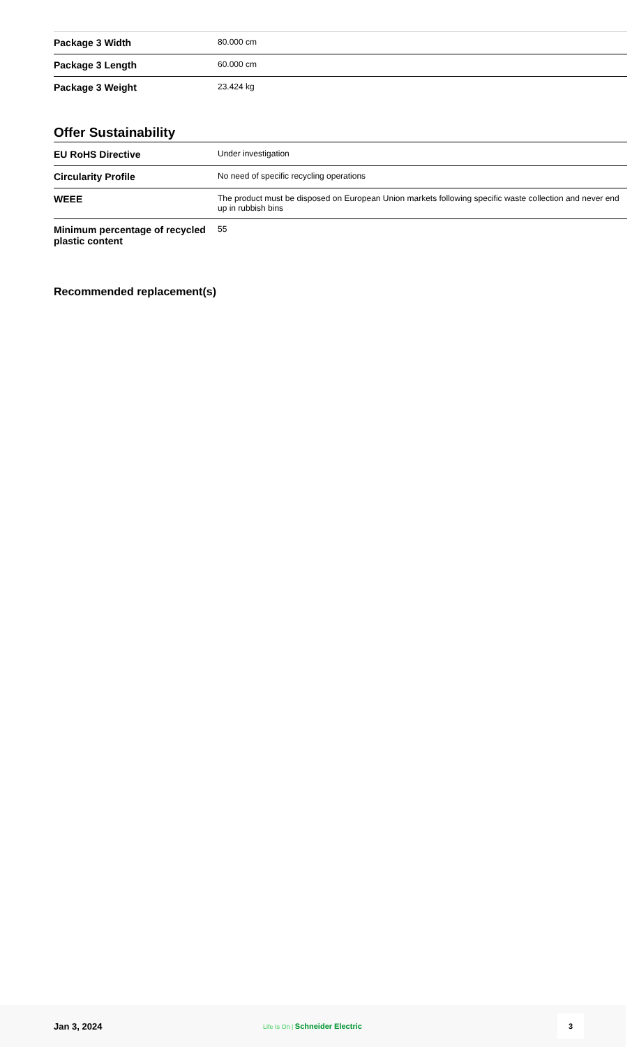| Package 3 Width | 80.000 cm |
| Package 3 Length | 60.000 cm |
| Package 3 Weight | 23.424 kg |
Offer Sustainability
| EU RoHS Directive | Under investigation |
| Circularity Profile | No need of specific recycling operations |
| WEEE | The product must be disposed on European Union markets following specific waste collection and never end up in rubbish bins |
| Minimum percentage of recycled plastic content | 55 |
Recommended replacement(s)
Jan 3, 2024
Life Is On | Schneider Electric
3